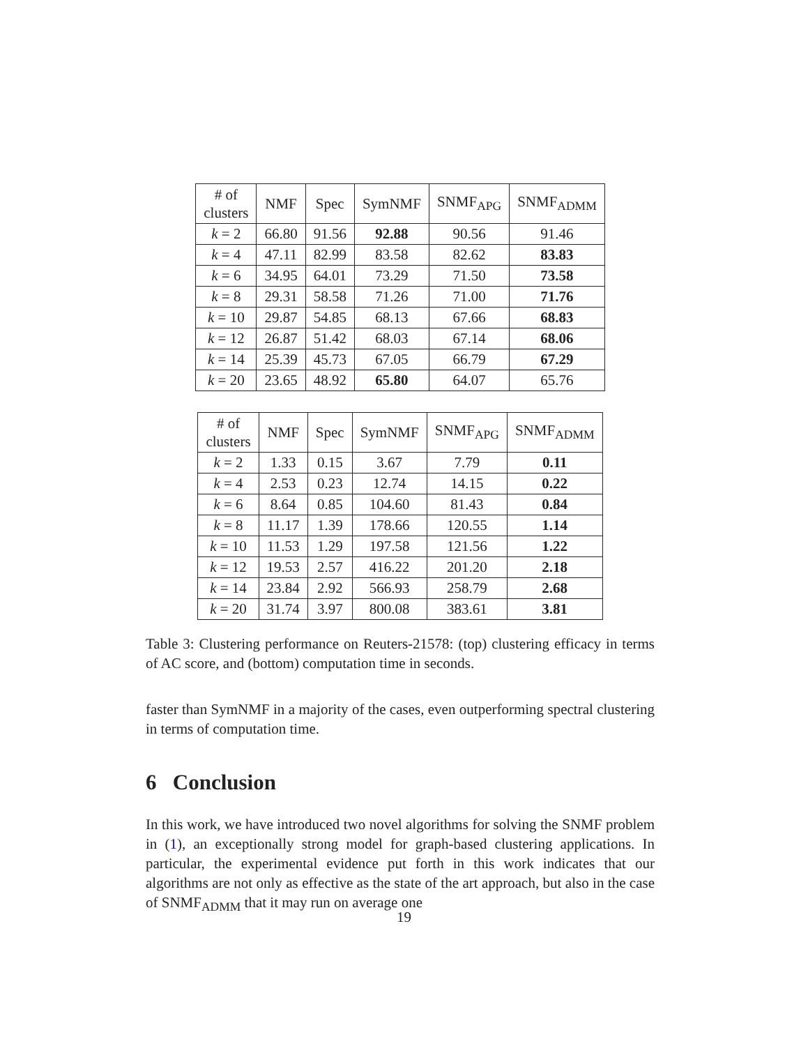| # of clusters | NMF | Spec | SymNMF | SNMF<sub>APG</sub> | SNMF<sub>ADMM</sub> |
| --- | --- | --- | --- | --- | --- |
| k = 2 | 66.80 | 91.56 | 92.88 | 90.56 | 91.46 |
| k = 4 | 47.11 | 82.99 | 83.58 | 82.62 | 83.83 |
| k = 6 | 34.95 | 64.01 | 73.29 | 71.50 | 73.58 |
| k = 8 | 29.31 | 58.58 | 71.26 | 71.00 | 71.76 |
| k = 10 | 29.87 | 54.85 | 68.13 | 67.66 | 68.83 |
| k = 12 | 26.87 | 51.42 | 68.03 | 67.14 | 68.06 |
| k = 14 | 25.39 | 45.73 | 67.05 | 66.79 | 67.29 |
| k = 20 | 23.65 | 48.92 | 65.80 | 64.07 | 65.76 |
| # of clusters | NMF | Spec | SymNMF | SNMF<sub>APG</sub> | SNMF<sub>ADMM</sub> |
| --- | --- | --- | --- | --- | --- |
| k = 2 | 1.33 | 0.15 | 3.67 | 7.79 | 0.11 |
| k = 4 | 2.53 | 0.23 | 12.74 | 14.15 | 0.22 |
| k = 6 | 8.64 | 0.85 | 104.60 | 81.43 | 0.84 |
| k = 8 | 11.17 | 1.39 | 178.66 | 120.55 | 1.14 |
| k = 10 | 11.53 | 1.29 | 197.58 | 121.56 | 1.22 |
| k = 12 | 19.53 | 2.57 | 416.22 | 201.20 | 2.18 |
| k = 14 | 23.84 | 2.92 | 566.93 | 258.79 | 2.68 |
| k = 20 | 31.74 | 3.97 | 800.08 | 383.61 | 3.81 |
Table 3: Clustering performance on Reuters-21578: (top) clustering efficacy in terms of AC score, and (bottom) computation time in seconds.
faster than SymNMF in a majority of the cases, even outperforming spectral clustering in terms of computation time.
6 Conclusion
In this work, we have introduced two novel algorithms for solving the SNMF problem in (1), an exceptionally strong model for graph-based clustering applications. In particular, the experimental evidence put forth in this work indicates that our algorithms are not only as effective as the state of the art approach, but also in the case of SNMF<sub>ADMM</sub> that it may run on average one
19